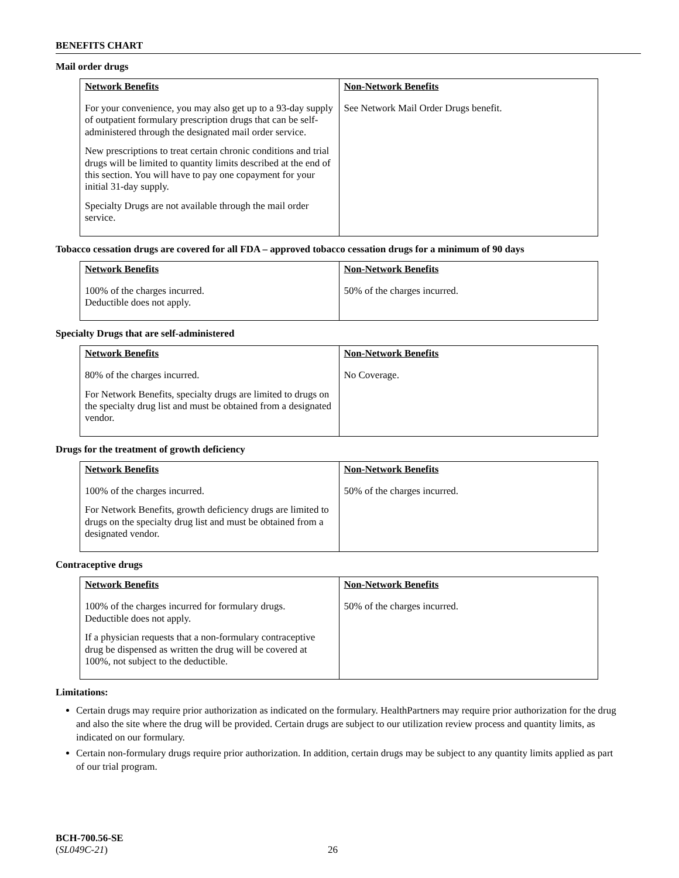BENEFITS CHART
Mail order drugs
| Network Benefits | Non-Network Benefits |
| --- | --- |
| For your convenience, you may also get up to a 93-day supply of outpatient formulary prescription drugs that can be self-administered through the designated mail order service. New prescriptions to treat certain chronic conditions and trial drugs will be limited to quantity limits described at the end of this section. You will have to pay one copayment for your initial 31-day supply. Specialty Drugs are not available through the mail order service. | See Network Mail Order Drugs benefit. |
Tobacco cessation drugs are covered for all FDA – approved tobacco cessation drugs for a minimum of 90 days
| Network Benefits | Non-Network Benefits |
| --- | --- |
| 100% of the charges incurred. Deductible does not apply. | 50% of the charges incurred. |
Specialty Drugs that are self-administered
| Network Benefits | Non-Network Benefits |
| --- | --- |
| 80% of the charges incurred. For Network Benefits, specialty drugs are limited to drugs on the specialty drug list and must be obtained from a designated vendor. | No Coverage. |
Drugs for the treatment of growth deficiency
| Network Benefits | Non-Network Benefits |
| --- | --- |
| 100% of the charges incurred. For Network Benefits, growth deficiency drugs are limited to drugs on the specialty drug list and must be obtained from a designated vendor. | 50% of the charges incurred. |
Contraceptive drugs
| Network Benefits | Non-Network Benefits |
| --- | --- |
| 100% of the charges incurred for formulary drugs. Deductible does not apply. If a physician requests that a non-formulary contraceptive drug be dispensed as written the drug will be covered at 100%, not subject to the deductible. | 50% of the charges incurred. |
Limitations:
Certain drugs may require prior authorization as indicated on the formulary. HealthPartners may require prior authorization for the drug and also the site where the drug will be provided. Certain drugs are subject to our utilization review process and quantity limits, as indicated on our formulary.
Certain non-formulary drugs require prior authorization. In addition, certain drugs may be subject to any quantity limits applied as part of our trial program.
BCH-700.56-SE
(SL049C-21)
26